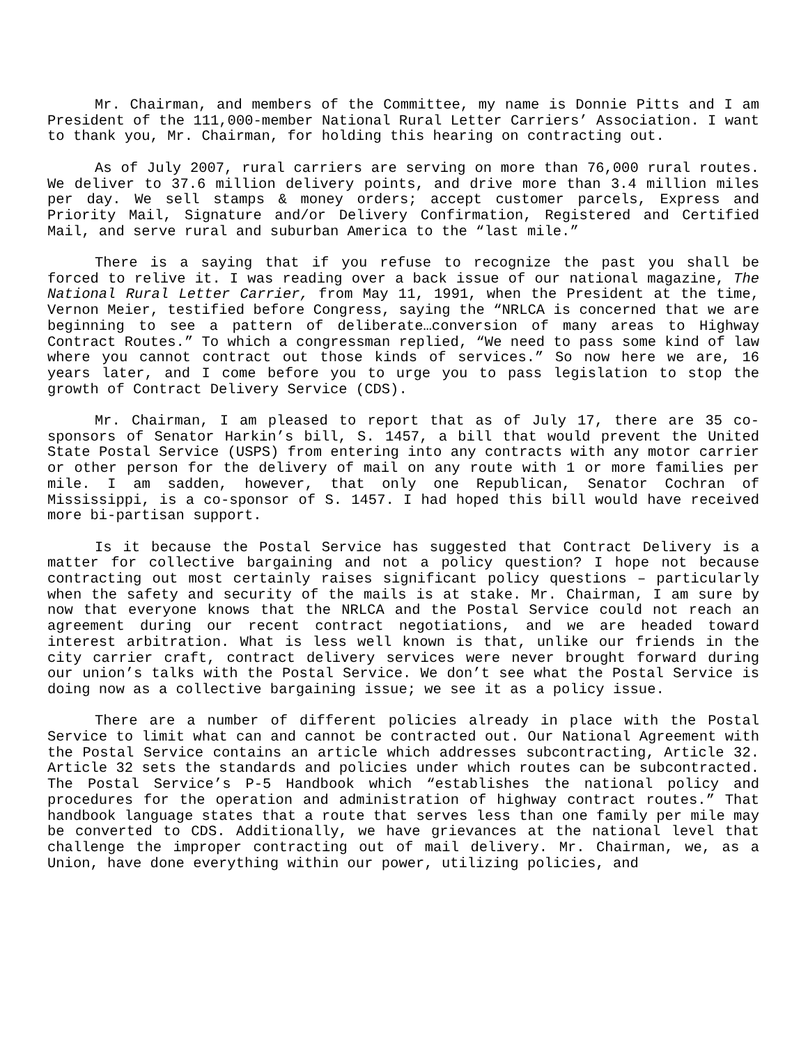Mr. Chairman, and members of the Committee, my name is Donnie Pitts and I am President of the 111,000-member National Rural Letter Carriers’ Association. I want to thank you, Mr. Chairman, for holding this hearing on contracting out.
As of July 2007, rural carriers are serving on more than 76,000 rural routes. We deliver to 37.6 million delivery points, and drive more than 3.4 million miles per day. We sell stamps & money orders; accept customer parcels, Express and Priority Mail, Signature and/or Delivery Confirmation, Registered and Certified Mail, and serve rural and suburban America to the “last mile.”
There is a saying that if you refuse to recognize the past you shall be forced to relive it. I was reading over a back issue of our national magazine, The National Rural Letter Carrier, from May 11, 1991, when the President at the time, Vernon Meier, testified before Congress, saying the “NRLCA is concerned that we are beginning to see a pattern of deliberate…conversion of many areas to Highway Contract Routes.” To which a congressman replied, “We need to pass some kind of law where you cannot contract out those kinds of services.” So now here we are, 16 years later, and I come before you to urge you to pass legislation to stop the growth of Contract Delivery Service (CDS).
Mr. Chairman, I am pleased to report that as of July 17, there are 35 co-sponsors of Senator Harkin’s bill, S. 1457, a bill that would prevent the United State Postal Service (USPS) from entering into any contracts with any motor carrier or other person for the delivery of mail on any route with 1 or more families per mile. I am sadden, however, that only one Republican, Senator Cochran of Mississippi, is a co-sponsor of S. 1457. I had hoped this bill would have received more bi-partisan support.
Is it because the Postal Service has suggested that Contract Delivery is a matter for collective bargaining and not a policy question? I hope not because contracting out most certainly raises significant policy questions – particularly when the safety and security of the mails is at stake. Mr. Chairman, I am sure by now that everyone knows that the NRLCA and the Postal Service could not reach an agreement during our recent contract negotiations, and we are headed toward interest arbitration. What is less well known is that, unlike our friends in the city carrier craft, contract delivery services were never brought forward during our union’s talks with the Postal Service. We don’t see what the Postal Service is doing now as a collective bargaining issue; we see it as a policy issue.
There are a number of different policies already in place with the Postal Service to limit what can and cannot be contracted out. Our National Agreement with the Postal Service contains an article which addresses subcontracting, Article 32. Article 32 sets the standards and policies under which routes can be subcontracted. The Postal Service’s P-5 Handbook which “establishes the national policy and procedures for the operation and administration of highway contract routes.” That handbook language states that a route that serves less than one family per mile may be converted to CDS. Additionally, we have grievances at the national level that challenge the improper contracting out of mail delivery. Mr. Chairman, we, as a Union, have done everything within our power, utilizing policies, and